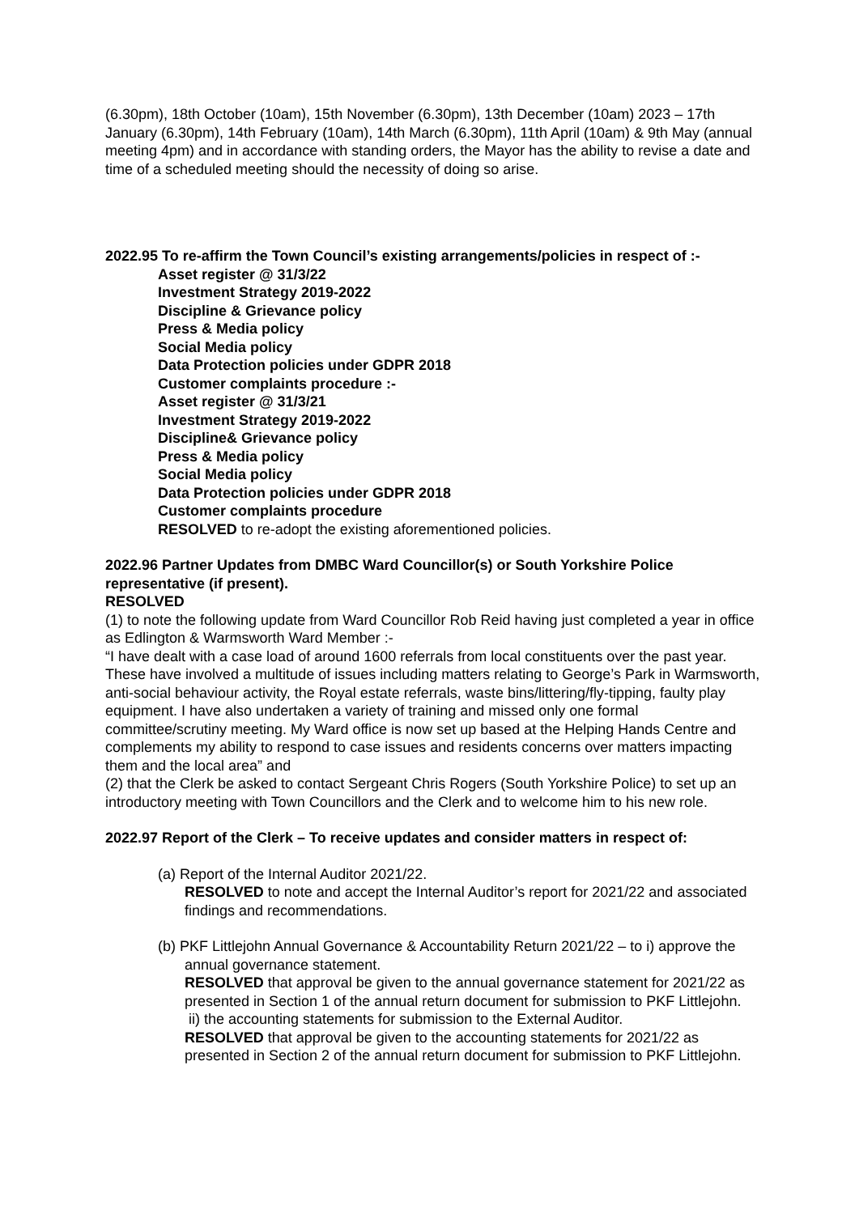(6.30pm), 18th October (10am), 15th November (6.30pm), 13th December (10am) 2023 – 17th January (6.30pm), 14th February (10am), 14th March (6.30pm), 11th April (10am) & 9th May (annual meeting 4pm) and in accordance with standing orders, the Mayor has the ability to revise a date and time of a scheduled meeting should the necessity of doing so arise.
2022.95 To re-affirm the Town Council’s existing arrangements/policies in respect of :-
Asset register @ 31/3/22
Investment Strategy 2019-2022
Discipline & Grievance policy
Press & Media policy
Social Media policy
Data Protection policies under GDPR 2018
Customer complaints procedure :-
Asset register @ 31/3/21
Investment Strategy 2019-2022
Discipline& Grievance policy
Press & Media policy
Social Media policy
Data Protection policies under GDPR 2018
Customer complaints procedure
RESOLVED to re-adopt the existing aforementioned policies.
2022.96 Partner Updates from DMBC Ward Councillor(s) or South Yorkshire Police representative (if present).
RESOLVED
(1) to note the following update from Ward Councillor Rob Reid having just completed a year in office as Edlington & Warmsworth Ward Member :-
“I have dealt with a case load of around 1600 referrals from local constituents over the past year. These have involved a multitude of issues including matters relating to George’s Park in Warmsworth, anti-social behaviour activity, the Royal estate referrals, waste bins/littering/fly-tipping, faulty play equipment. I have also undertaken a variety of training and missed only one formal committee/scrutiny meeting. My Ward office is now set up based at the Helping Hands Centre and complements my ability to respond to case issues and residents concerns over matters impacting them and the local area” and
(2) that the Clerk be asked to contact Sergeant Chris Rogers (South Yorkshire Police) to set up an introductory meeting with Town Councillors and the Clerk and to welcome him to his new role.
2022.97 Report of the Clerk – To receive updates and consider matters in respect of:
(a) Report of the Internal Auditor 2021/22.
RESOLVED to note and accept the Internal Auditor’s report for 2021/22 and associated findings and recommendations.
(b) PKF Littlejohn Annual Governance & Accountability Return 2021/22 – to i) approve the annual governance statement.
RESOLVED that approval be given to the annual governance statement for 2021/22 as presented in Section 1 of the annual return document for submission to PKF Littlejohn.
ii) the accounting statements for submission to the External Auditor.
RESOLVED that approval be given to the accounting statements for 2021/22 as presented in Section 2 of the annual return document for submission to PKF Littlejohn.